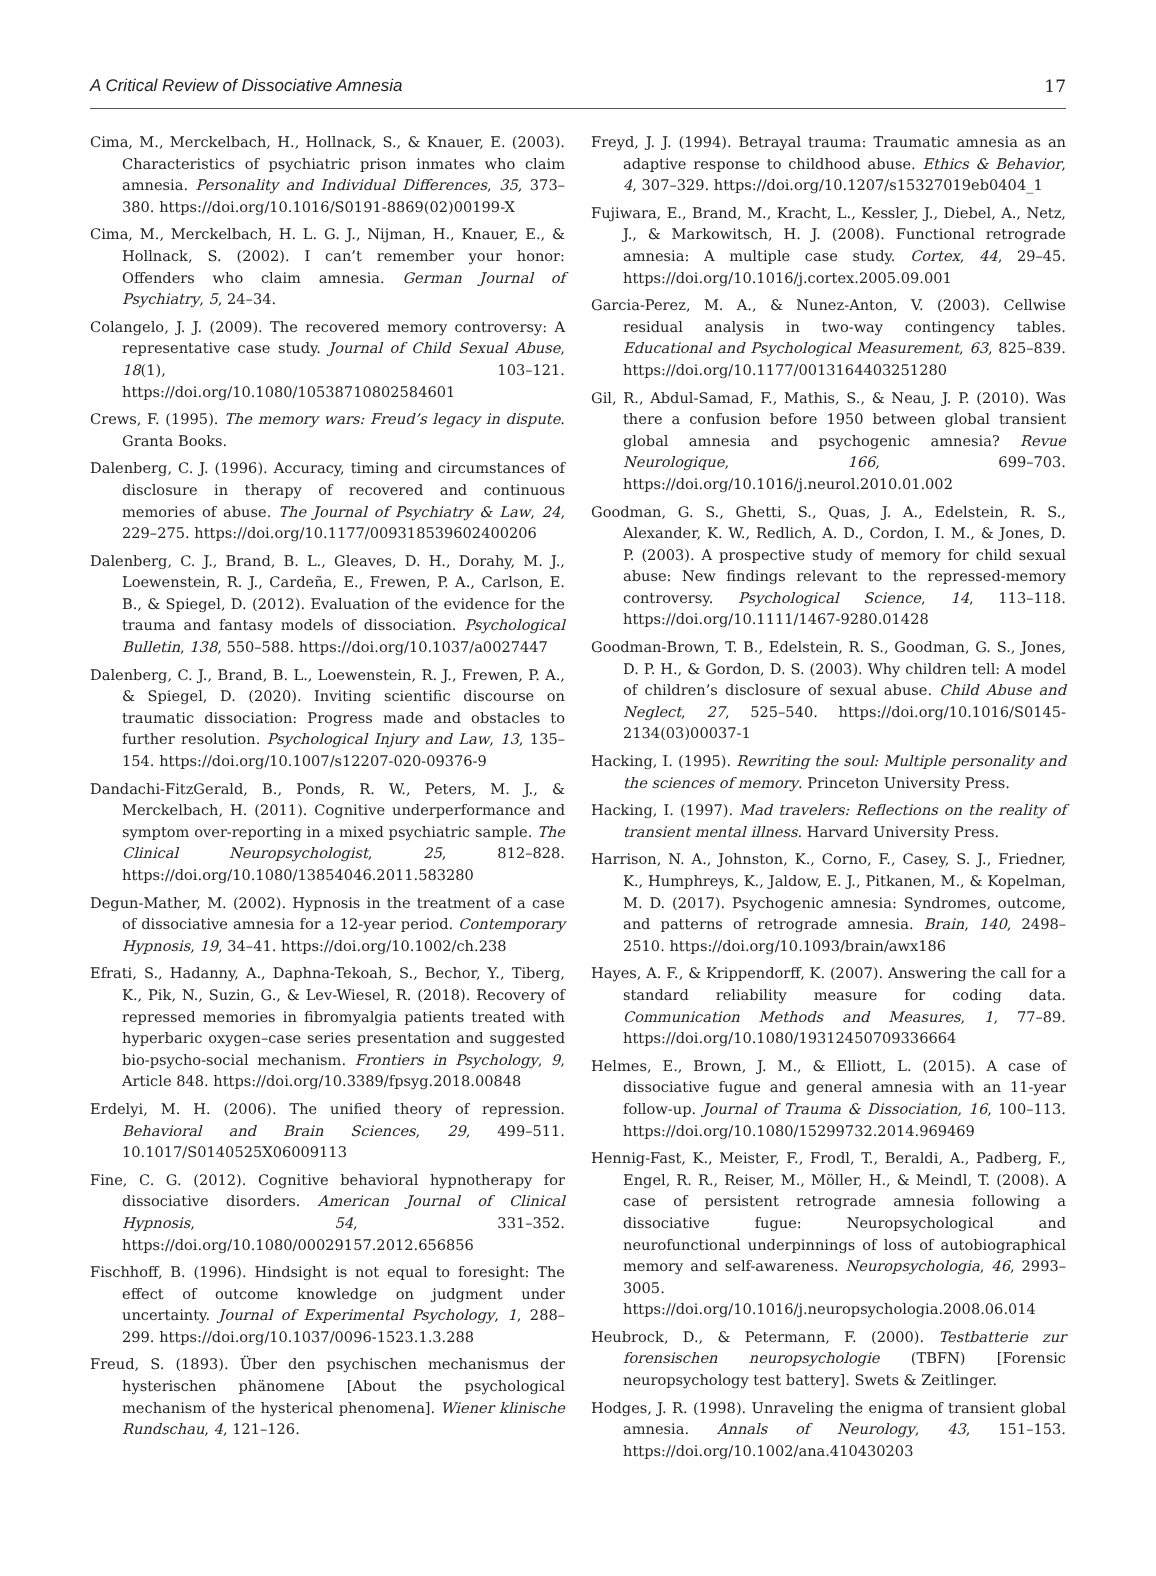A Critical Review of Dissociative Amnesia 17
Cima, M., Merckelbach, H., Hollnack, S., & Knauer, E. (2003). Characteristics of psychiatric prison inmates who claim amnesia. Personality and Individual Differences, 35, 373–380. https://doi.org/10.1016/S0191-8869(02)00199-X
Cima, M., Merckelbach, H. L. G. J., Nijman, H., Knauer, E., & Hollnack, S. (2002). I can’t remember your honor: Offenders who claim amnesia. German Journal of Psychiatry, 5, 24–34.
Colangelo, J. J. (2009). The recovered memory controversy: A representative case study. Journal of Child Sexual Abuse, 18(1), 103–121. https://doi.org/10.1080/10538710802584601
Crews, F. (1995). The memory wars: Freud’s legacy in dispute. Granta Books.
Dalenberg, C. J. (1996). Accuracy, timing and circumstances of disclosure in therapy of recovered and continuous memories of abuse. The Journal of Psychiatry & Law, 24, 229–275. https://doi.org/10.1177/009318539602400206
Dalenberg, C. J., Brand, B. L., Gleaves, D. H., Dorahy, M. J., Loewenstein, R. J., Cardeña, E., Frewen, P. A., Carlson, E. B., & Spiegel, D. (2012). Evaluation of the evidence for the trauma and fantasy models of dissociation. Psychological Bulletin, 138, 550–588. https://doi.org/10.1037/a0027447
Dalenberg, C. J., Brand, B. L., Loewenstein, R. J., Frewen, P. A., & Spiegel, D. (2020). Inviting scientific discourse on traumatic dissociation: Progress made and obstacles to further resolution. Psychological Injury and Law, 13, 135–154. https://doi.org/10.1007/s12207-020-09376-9
Dandachi-FitzGerald, B., Ponds, R. W., Peters, M. J., & Merckelbach, H. (2011). Cognitive underperformance and symptom over-reporting in a mixed psychiatric sample. The Clinical Neuropsychologist, 25, 812–828. https://doi.org/10.1080/13854046.2011.583280
Degun-Mather, M. (2002). Hypnosis in the treatment of a case of dissociative amnesia for a 12-year period. Contemporary Hypnosis, 19, 34–41. https://doi.org/10.1002/ch.238
Efrati, S., Hadanny, A., Daphna-Tekoah, S., Bechor, Y., Tiberg, K., Pik, N., Suzin, G., & Lev-Wiesel, R. (2018). Recovery of repressed memories in fibromyalgia patients treated with hyperbaric oxygen–case series presentation and suggested bio-psycho-social mechanism. Frontiers in Psychology, 9, Article 848. https://doi.org/10.3389/fpsyg.2018.00848
Erdelyi, M. H. (2006). The unified theory of repression. Behavioral and Brain Sciences, 29, 499–511. 10.1017/S0140525X06009113
Fine, C. G. (2012). Cognitive behavioral hypnotherapy for dissociative disorders. American Journal of Clinical Hypnosis, 54, 331–352. https://doi.org/10.1080/00029157.2012.656856
Fischhoff, B. (1996). Hindsight is not equal to foresight: The effect of outcome knowledge on judgment under uncertainty. Journal of Experimental Psychology, 1, 288–299. https://doi.org/10.1037/0096-1523.1.3.288
Freud, S. (1893). Über den psychischen mechanismus der hysterischen phänomene [About the psychological mechanism of the hysterical phenomena]. Wiener klinische Rundschau, 4, 121–126.
Freyd, J. J. (1994). Betrayal trauma: Traumatic amnesia as an adaptive response to childhood abuse. Ethics & Behavior, 4, 307–329. https://doi.org/10.1207/s15327019eb0404_1
Fujiwara, E., Brand, M., Kracht, L., Kessler, J., Diebel, A., Netz, J., & Markowitsch, H. J. (2008). Functional retrograde amnesia: A multiple case study. Cortex, 44, 29–45. https://doi.org/10.1016/j.cortex.2005.09.001
Garcia-Perez, M. A., & Nunez-Anton, V. (2003). Cellwise residual analysis in two-way contingency tables. Educational and Psychological Measurement, 63, 825–839. https://doi.org/10.1177/0013164403251280
Gil, R., Abdul-Samad, F., Mathis, S., & Neau, J. P. (2010). Was there a confusion before 1950 between global transient global amnesia and psychogenic amnesia? Revue Neurologique, 166, 699–703. https://doi.org/10.1016/j.neurol.2010.01.002
Goodman, G. S., Ghetti, S., Quas, J. A., Edelstein, R. S., Alexander, K. W., Redlich, A. D., Cordon, I. M., & Jones, D. P. (2003). A prospective study of memory for child sexual abuse: New findings relevant to the repressed-memory controversy. Psychological Science, 14, 113–118. https://doi.org/10.1111/1467-9280.01428
Goodman-Brown, T. B., Edelstein, R. S., Goodman, G. S., Jones, D. P. H., & Gordon, D. S. (2003). Why children tell: A model of children’s disclosure of sexual abuse. Child Abuse and Neglect, 27, 525–540. https://doi.org/10.1016/S0145-2134(03)00037-1
Hacking, I. (1995). Rewriting the soul: Multiple personality and the sciences of memory. Princeton University Press.
Hacking, I. (1997). Mad travelers: Reflections on the reality of transient mental illness. Harvard University Press.
Harrison, N. A., Johnston, K., Corno, F., Casey, S. J., Friedner, K., Humphreys, K., Jaldow, E. J., Pitkanen, M., & Kopelman, M. D. (2017). Psychogenic amnesia: Syndromes, outcome, and patterns of retrograde amnesia. Brain, 140, 2498–2510. https://doi.org/10.1093/brain/awx186
Hayes, A. F., & Krippendorff, K. (2007). Answering the call for a standard reliability measure for coding data. Communication Methods and Measures, 1, 77–89. https://doi.org/10.1080/19312450709336664
Helmes, E., Brown, J. M., & Elliott, L. (2015). A case of dissociative fugue and general amnesia with an 11-year follow-up. Journal of Trauma & Dissociation, 16, 100–113. https://doi.org/10.1080/15299732.2014.969469
Hennig-Fast, K., Meister, F., Frodl, T., Beraldi, A., Padberg, F., Engel, R. R., Reiser, M., Möller, H., & Meindl, T. (2008). A case of persistent retrograde amnesia following a dissociative fugue: Neuropsychological and neurofunctional underpinnings of loss of autobiographical memory and self-awareness. Neuropsychologia, 46, 2993–3005. https://doi.org/10.1016/j.neuropsychologia.2008.06.014
Heubrock, D., & Petermann, F. (2000). Testbatterie zur forensischen neuropsychologie (TBFN) [Forensic neuropsychology test battery]. Swets & Zeitlinger.
Hodges, J. R. (1998). Unraveling the enigma of transient global amnesia. Annals of Neurology, 43, 151–153. https://doi.org/10.1002/ana.410430203